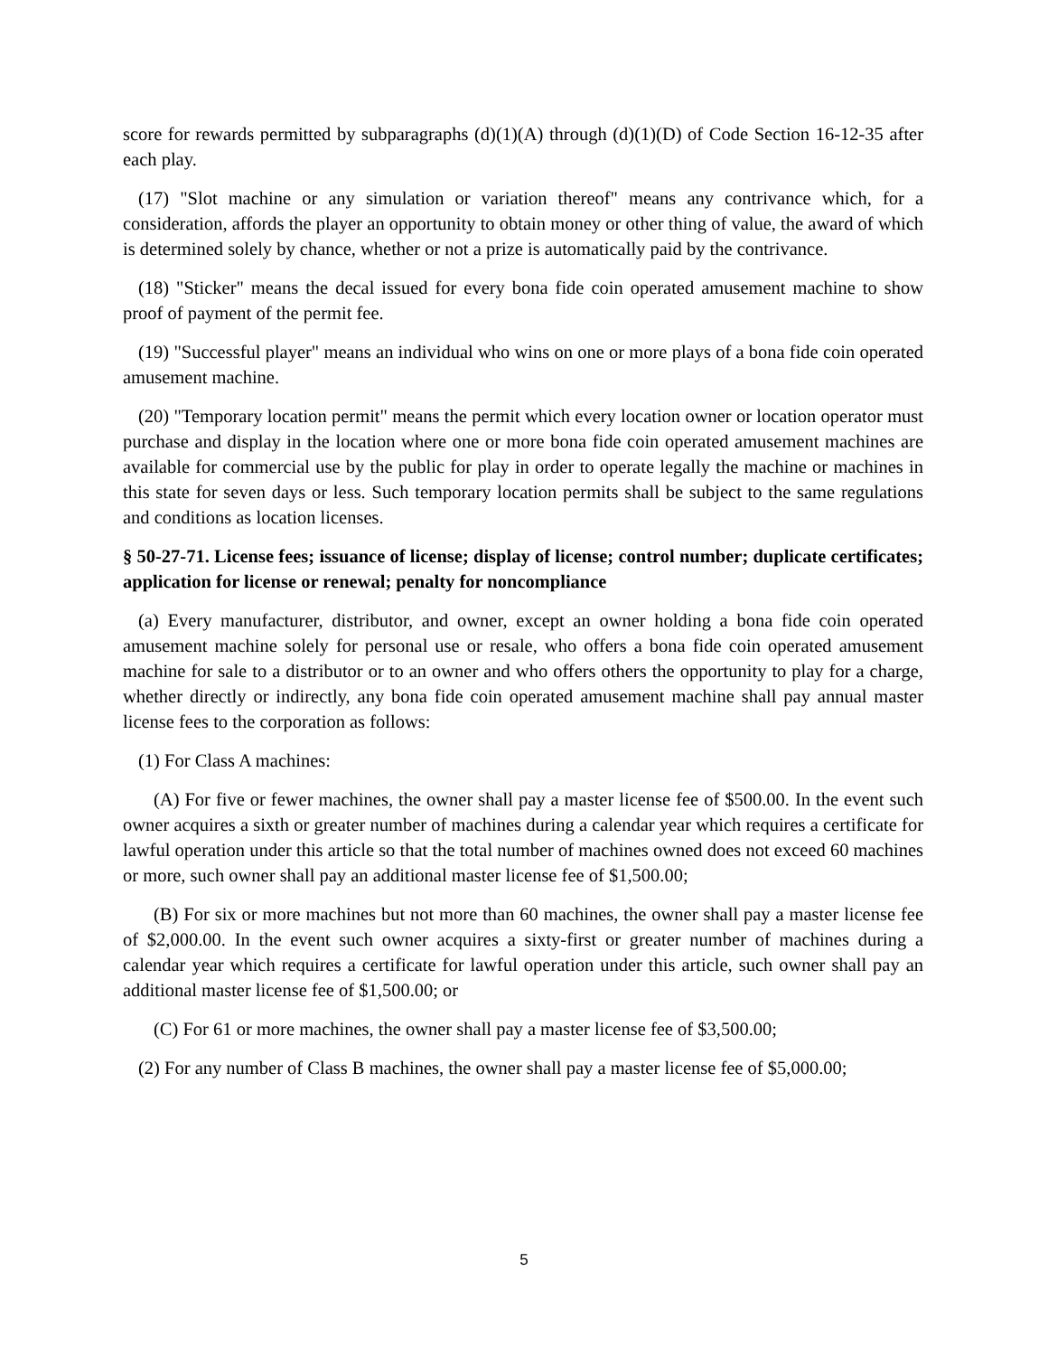score for rewards permitted by subparagraphs (d)(1)(A) through (d)(1)(D) of Code Section 16-12-35 after each play.
(17) "Slot machine or any simulation or variation thereof" means any contrivance which, for a consideration, affords the player an opportunity to obtain money or other thing of value, the award of which is determined solely by chance, whether or not a prize is automatically paid by the contrivance.
(18) "Sticker" means the decal issued for every bona fide coin operated amusement machine to show proof of payment of the permit fee.
(19) "Successful player" means an individual who wins on one or more plays of a bona fide coin operated amusement machine.
(20) "Temporary location permit" means the permit which every location owner or location operator must purchase and display in the location where one or more bona fide coin operated amusement machines are available for commercial use by the public for play in order to operate legally the machine or machines in this state for seven days or less. Such temporary location permits shall be subject to the same regulations and conditions as location licenses.
§ 50-27-71. License fees; issuance of license; display of license; control number; duplicate certificates; application for license or renewal; penalty for noncompliance
(a) Every manufacturer, distributor, and owner, except an owner holding a bona fide coin operated amusement machine solely for personal use or resale, who offers a bona fide coin operated amusement machine for sale to a distributor or to an owner and who offers others the opportunity to play for a charge, whether directly or indirectly, any bona fide coin operated amusement machine shall pay annual master license fees to the corporation as follows:
(1) For Class A machines:
(A) For five or fewer machines, the owner shall pay a master license fee of $500.00. In the event such owner acquires a sixth or greater number of machines during a calendar year which requires a certificate for lawful operation under this article so that the total number of machines owned does not exceed 60 machines or more, such owner shall pay an additional master license fee of $1,500.00;
(B) For six or more machines but not more than 60 machines, the owner shall pay a master license fee of $2,000.00. In the event such owner acquires a sixty-first or greater number of machines during a calendar year which requires a certificate for lawful operation under this article, such owner shall pay an additional master license fee of $1,500.00; or
(C) For 61 or more machines, the owner shall pay a master license fee of $3,500.00;
(2) For any number of Class B machines, the owner shall pay a master license fee of $5,000.00;
5